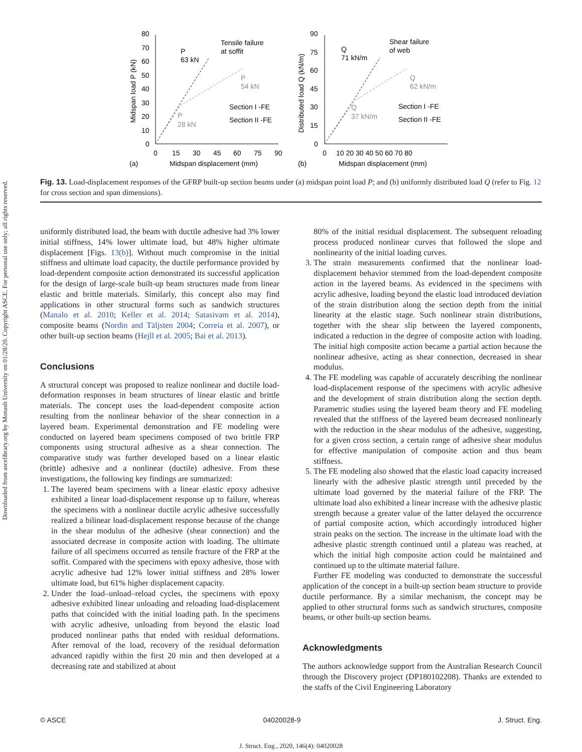Downloaded from ascelibrary.org by Monash University on 01/28/20. Copyright ASCE. For personal use only; all rights reserved.
80
70
60
50
40
30
20
10
0
0
15
30
45
60
75
90
(a)
Midspan displacement (mm)
Midspan load P (kN)
P
63 kN
Tensile failure
at soffit
P
54 kN
P
28 kN
Section I -FE
Section II -FE
90
75
60
45
30
15
0
0
10 20 30 40 50 60 70 80
(b)
Midspan displacement (mm)
Distributed load Q (kN/m)
Q
71 kN/m
Shear failure
of web
Q
62 kN/m
Q
37 kN/m
Section I -FE
Section II -FE
Fig. 13. Load-displacement responses of the GFRP built-up section beams under (a) midspan point load P; and (b) uniformly distributed load Q (refer to Fig. 12 for cross section and span dimensions).
uniformly distributed load, the beam with ductile adhesive had 3% lower initial stiffness, 14% lower ultimate load, but 48% higher ultimate displacement [Figs. 13(b)]. Without much compromise in the initial stiffness and ultimate load capacity, the ductile performance provided by load-dependent composite action demonstrated its successful application for the design of large-scale built-up beam structures made from linear elastic and brittle materials. Similarly, this concept also may find applications in other structural forms such as sandwich structures (Manalo et al. 2010; Keller et al. 2014; Satasivam et al. 2014), composite beams (Nordin and Täljsten 2004; Correia et al. 2007), or other built-up section beams (Hejll et al. 2005; Bai et al. 2013).
Conclusions
A structural concept was proposed to realize nonlinear and ductile load-deformation responses in beam structures of linear elastic and brittle materials. The concept uses the load-dependent composite action resulting from the nonlinear behavior of the shear connection in a layered beam. Experimental demonstration and FE modeling were conducted on layered beam specimens composed of two brittle FRP components using structural adhesive as a shear connection. The comparative study was further developed based on a linear elastic (brittle) adhesive and a nonlinear (ductile) adhesive. From these investigations, the following key findings are summarized:
1. The layered beam specimens with a linear elastic epoxy adhesive exhibited a linear load-displacement response up to failure, whereas the specimens with a nonlinear ductile acrylic adhesive successfully realized a bilinear load-displacement response because of the change in the shear modulus of the adhesive (shear connection) and the associated decrease in composite action with loading. The ultimate failure of all specimens occurred as tensile fracture of the FRP at the soffit. Compared with the specimens with epoxy adhesive, those with acrylic adhesive had 12% lower initial stiffness and 28% lower ultimate load, but 61% higher displacement capacity.
2. Under the load–unload–reload cycles, the specimens with epoxy adhesive exhibited linear unloading and reloading load-displacement paths that coincided with the initial loading path. In the specimens with acrylic adhesive, unloading from beyond the elastic load produced nonlinear paths that ended with residual deformations. After removal of the load, recovery of the residual deformation advanced rapidly within the first 20 min and then developed at a decreasing rate and stabilized at about
80% of the initial residual displacement. The subsequent reloading process produced nonlinear curves that followed the slope and nonlinearity of the initial loading curves.
3. The strain measurements confirmed that the nonlinear load-displacement behavior stemmed from the load-dependent composite action in the layered beams. As evidenced in the specimens with acrylic adhesive, loading beyond the elastic load introduced deviation of the strain distribution along the section depth from the initial linearity at the elastic stage. Such nonlinear strain distributions, together with the shear slip between the layered components, indicated a reduction in the degree of composite action with loading. The initial high composite action became a partial action because the nonlinear adhesive, acting as shear connection, decreased in shear modulus.
4. The FE modeling was capable of accurately describing the nonlinear load-displacement response of the specimens with acrylic adhesive and the development of strain distribution along the section depth. Parametric studies using the layered beam theory and FE modeling revealed that the stiffness of the layered beam decreased nonlinearly with the reduction in the shear modulus of the adhesive, suggesting, for a given cross section, a certain range of adhesive shear modulus for effective manipulation of composite action and thus beam stiffness.
5. The FE modeling also showed that the elastic load capacity increased linearly with the adhesive plastic strength until preceded by the ultimate load governed by the material failure of the FRP. The ultimate load also exhibited a linear increase with the adhesive plastic strength because a greater value of the latter delayed the occurrence of partial composite action, which accordingly introduced higher strain peaks on the section. The increase in the ultimate load with the adhesive plastic strength continued until a plateau was reached, at which the initial high composite action could be maintained and continued up to the ultimate material failure.
Further FE modeling was conducted to demonstrate the successful application of the concept in a built-up section beam structure to provide ductile performance. By a similar mechanism, the concept may be applied to other structural forms such as sandwich structures, composite beams, or other built-up section beams.
Acknowledgments
The authors acknowledge support from the Australian Research Council through the Discovery project (DP180102208). Thanks are extended to the staffs of the Civil Engineering Laboratory
© ASCE 04020028-9 J. Struct. Eng.
J. Struct. Eng., 2020, 146(4): 04020028